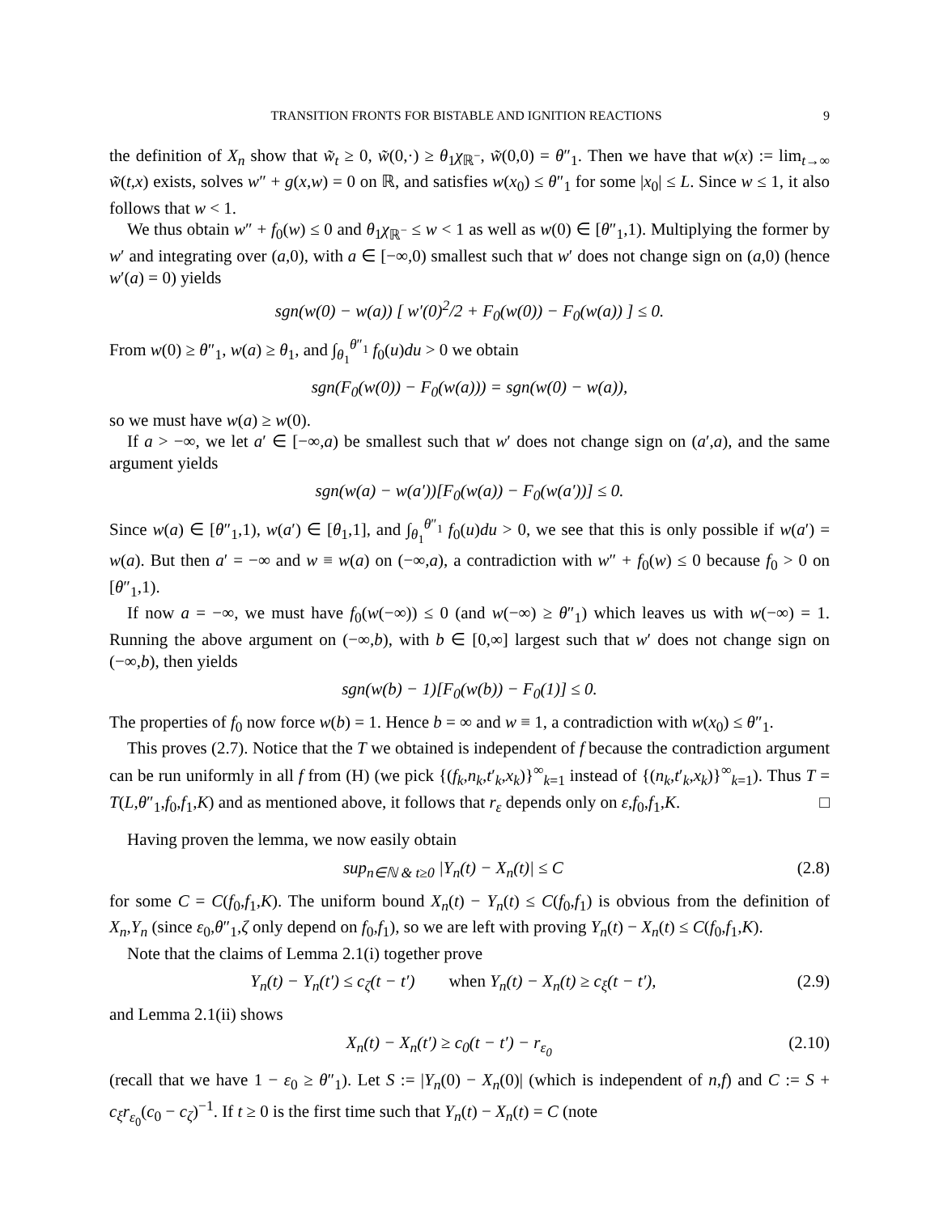TRANSITION FRONTS FOR BISTABLE AND IGNITION REACTIONS 9
the definition of X<sub>n</sub> show that w̃<sub>t</sub> ≥ 0, w̃(0,·) ≥ θ<sub>1</sub>χ<sub>ℝ<sup>−</sup></sub>, w̃(0,0) = θ″<sub>1</sub>. Then we have that w(x) := lim<sub>t→∞</sub> w̃(t,x) exists, solves w″ + g(x,w) = 0 on ℝ, and satisfies w(x<sub>0</sub>) ≤ θ″<sub>1</sub> for some |x<sub>0</sub>| ≤ L. Since w ≤ 1, it also follows that w < 1.
We thus obtain w″ + f<sub>0</sub>(w) ≤ 0 and θ<sub>1</sub>χ<sub>ℝ<sup>−</sup></sub> ≤ w < 1 as well as w(0) ∈ [θ″<sub>1</sub>,1). Multiplying the former by w′ and integrating over (a,0), with a ∈ [−∞,0) smallest such that w′ does not change sign on (a,0) (hence w′(a) = 0) yields
sgn(w(0) − w(a)) [ w′(0)<sup>2</sup>/2 + F<sub>0</sub>(w(0)) − F<sub>0</sub>(w(a)) ] ≤ 0.
From w(0) ≥ θ″<sub>1</sub>, w(a) ≥ θ<sub>1</sub>, and ∫<sub>θ<sub>1</sub></sub><sup>θ″<sub>1</sub></sup> f<sub>0</sub>(u)du > 0 we obtain
sgn(F<sub>0</sub>(w(0)) − F<sub>0</sub>(w(a))) = sgn(w(0) − w(a)),
so we must have w(a) ≥ w(0).
If a > −∞, we let a′ ∈ [−∞,a) be smallest such that w′ does not change sign on (a′,a), and the same argument yields
sgn(w(a) − w(a′))[F<sub>0</sub>(w(a)) − F<sub>0</sub>(w(a′))] ≤ 0.
Since w(a) ∈ [θ″<sub>1</sub>,1), w(a′) ∈ [θ<sub>1</sub>,1], and ∫<sub>θ<sub>1</sub></sub><sup>θ″<sub>1</sub></sup> f<sub>0</sub>(u)du > 0, we see that this is only possible if w(a′) = w(a). But then a′ = −∞ and w ≡ w(a) on (−∞,a), a contradiction with w″ + f<sub>0</sub>(w) ≤ 0 because f<sub>0</sub> > 0 on [θ″<sub>1</sub>,1).
If now a = −∞, we must have f<sub>0</sub>(w(−∞)) ≤ 0 (and w(−∞) ≥ θ″<sub>1</sub>) which leaves us with w(−∞) = 1. Running the above argument on (−∞,b), with b ∈ [0,∞] largest such that w′ does not change sign on (−∞,b), then yields
sgn(w(b) − 1)[F<sub>0</sub>(w(b)) − F<sub>0</sub>(1)] ≤ 0.
The properties of f<sub>0</sub> now force w(b) = 1. Hence b = ∞ and w ≡ 1, a contradiction with w(x<sub>0</sub>) ≤ θ″<sub>1</sub>.
This proves (2.7). Notice that the T we obtained is independent of f because the contradiction argument can be run uniformly in all f from (H) (we pick {(f<sub>k</sub>,n<sub>k</sub>,t′<sub>k</sub>,x<sub>k</sub>)}<sup>∞</sup><sub>k=1</sub> instead of {(n<sub>k</sub>,t′<sub>k</sub>,x<sub>k</sub>)}<sup>∞</sup><sub>k=1</sub>). Thus T = T(L,θ″<sub>1</sub>,f<sub>0</sub>,f<sub>1</sub>,K) and as mentioned above, it follows that r<sub>ε</sub> depends only on ε,f<sub>0</sub>,f<sub>1</sub>,K. □
Having proven the lemma, we now easily obtain
sup<sub>n∈ℕ & t≥0</sub> |Y<sub>n</sub>(t) − X<sub>n</sub>(t)| ≤ C (2.8)
for some C = C(f<sub>0</sub>,f<sub>1</sub>,K). The uniform bound X<sub>n</sub>(t) − Y<sub>n</sub>(t) ≤ C(f<sub>0</sub>,f<sub>1</sub>) is obvious from the definition of X<sub>n</sub>,Y<sub>n</sub> (since ε<sub>0</sub>,θ″<sub>1</sub>,ζ only depend on f<sub>0</sub>,f<sub>1</sub>), so we are left with proving Y<sub>n</sub>(t) − X<sub>n</sub>(t) ≤ C(f<sub>0</sub>,f<sub>1</sub>,K).
Note that the claims of Lemma 2.1(i) together prove
Y<sub>n</sub>(t) − Y<sub>n</sub>(t′) ≤ c<sub>ζ</sub>(t − t′) when Y<sub>n</sub>(t) − X<sub>n</sub>(t) ≥ c<sub>ξ</sub>(t − t′), (2.9)
and Lemma 2.1(ii) shows
X<sub>n</sub>(t) − X<sub>n</sub>(t′) ≥ c<sub>0</sub>(t − t′) − r<sub>ε<sub>0</sub></sub> (2.10)
(recall that we have 1 − ε<sub>0</sub> ≥ θ″<sub>1</sub>). Let S := |Y<sub>n</sub>(0) − X<sub>n</sub>(0)| (which is independent of n,f) and C := S + c<sub>ξ</sub>r<sub>ε<sub>0</sub></sub>(c<sub>0</sub> − c<sub>ζ</sub>)<sup>−1</sup>. If t ≥ 0 is the first time such that Y<sub>n</sub>(t) − X<sub>n</sub>(t) = C (note